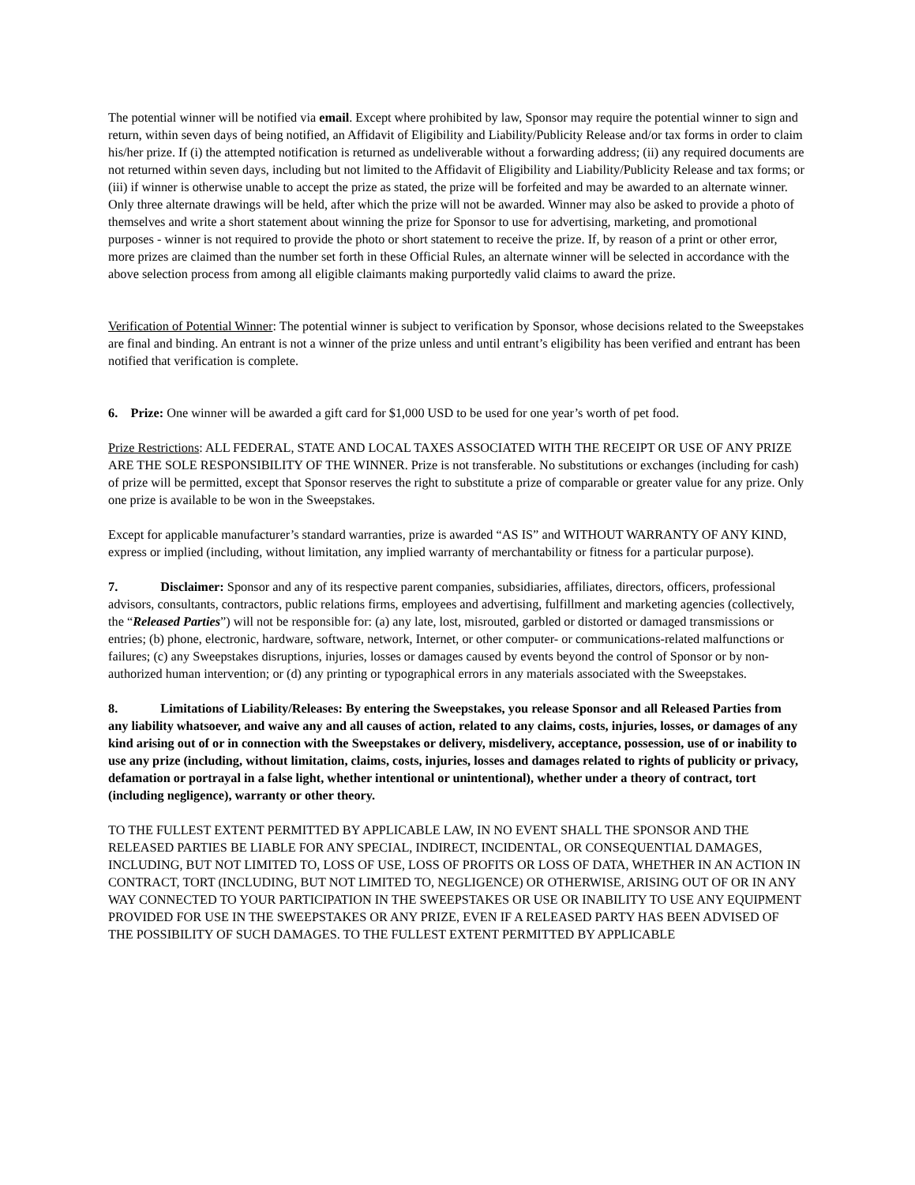The potential winner will be notified via email. Except where prohibited by law, Sponsor may require the potential winner to sign and return, within seven days of being notified, an Affidavit of Eligibility and Liability/Publicity Release and/or tax forms in order to claim his/her prize. If (i) the attempted notification is returned as undeliverable without a forwarding address; (ii) any required documents are not returned within seven days, including but not limited to the Affidavit of Eligibility and Liability/Publicity Release and tax forms; or (iii) if winner is otherwise unable to accept the prize as stated, the prize will be forfeited and may be awarded to an alternate winner. Only three alternate drawings will be held, after which the prize will not be awarded. Winner may also be asked to provide a photo of themselves and write a short statement about winning the prize for Sponsor to use for advertising, marketing, and promotional purposes - winner is not required to provide the photo or short statement to receive the prize. If, by reason of a print or other error, more prizes are claimed than the number set forth in these Official Rules, an alternate winner will be selected in accordance with the above selection process from among all eligible claimants making purportedly valid claims to award the prize.
Verification of Potential Winner: The potential winner is subject to verification by Sponsor, whose decisions related to the Sweepstakes are final and binding. An entrant is not a winner of the prize unless and until entrant’s eligibility has been verified and entrant has been notified that verification is complete.
6. Prize: One winner will be awarded a gift card for $1,000 USD to be used for one year’s worth of pet food.
Prize Restrictions: ALL FEDERAL, STATE AND LOCAL TAXES ASSOCIATED WITH THE RECEIPT OR USE OF ANY PRIZE ARE THE SOLE RESPONSIBILITY OF THE WINNER. Prize is not transferable. No substitutions or exchanges (including for cash) of prize will be permitted, except that Sponsor reserves the right to substitute a prize of comparable or greater value for any prize. Only one prize is available to be won in the Sweepstakes.
Except for applicable manufacturer’s standard warranties, prize is awarded “AS IS” and WITHOUT WARRANTY OF ANY KIND, express or implied (including, without limitation, any implied warranty of merchantability or fitness for a particular purpose).
7. Disclaimer: Sponsor and any of its respective parent companies, subsidiaries, affiliates, directors, officers, professional advisors, consultants, contractors, public relations firms, employees and advertising, fulfillment and marketing agencies (collectively, the “Released Parties”) will not be responsible for: (a) any late, lost, misrouted, garbled or distorted or damaged transmissions or entries; (b) phone, electronic, hardware, software, network, Internet, or other computer- or communications-related malfunctions or failures; (c) any Sweepstakes disruptions, injuries, losses or damages caused by events beyond the control of Sponsor or by non-authorized human intervention; or (d) any printing or typographical errors in any materials associated with the Sweepstakes.
8. Limitations of Liability/Releases: By entering the Sweepstakes, you release Sponsor and all Released Parties from any liability whatsoever, and waive any and all causes of action, related to any claims, costs, injuries, losses, or damages of any kind arising out of or in connection with the Sweepstakes or delivery, misdelivery, acceptance, possession, use of or inability to use any prize (including, without limitation, claims, costs, injuries, losses and damages related to rights of publicity or privacy, defamation or portrayal in a false light, whether intentional or unintentional), whether under a theory of contract, tort (including negligence), warranty or other theory.
TO THE FULLEST EXTENT PERMITTED BY APPLICABLE LAW, IN NO EVENT SHALL THE SPONSOR AND THE RELEASED PARTIES BE LIABLE FOR ANY SPECIAL, INDIRECT, INCIDENTAL, OR CONSEQUENTIAL DAMAGES, INCLUDING, BUT NOT LIMITED TO, LOSS OF USE, LOSS OF PROFITS OR LOSS OF DATA, WHETHER IN AN ACTION IN CONTRACT, TORT (INCLUDING, BUT NOT LIMITED TO, NEGLIGENCE) OR OTHERWISE, ARISING OUT OF OR IN ANY WAY CONNECTED TO YOUR PARTICIPATION IN THE SWEEPSTAKES OR USE OR INABILITY TO USE ANY EQUIPMENT PROVIDED FOR USE IN THE SWEEPSTAKES OR ANY PRIZE, EVEN IF A RELEASED PARTY HAS BEEN ADVISED OF THE POSSIBILITY OF SUCH DAMAGES. TO THE FULLEST EXTENT PERMITTED BY APPLICABLE